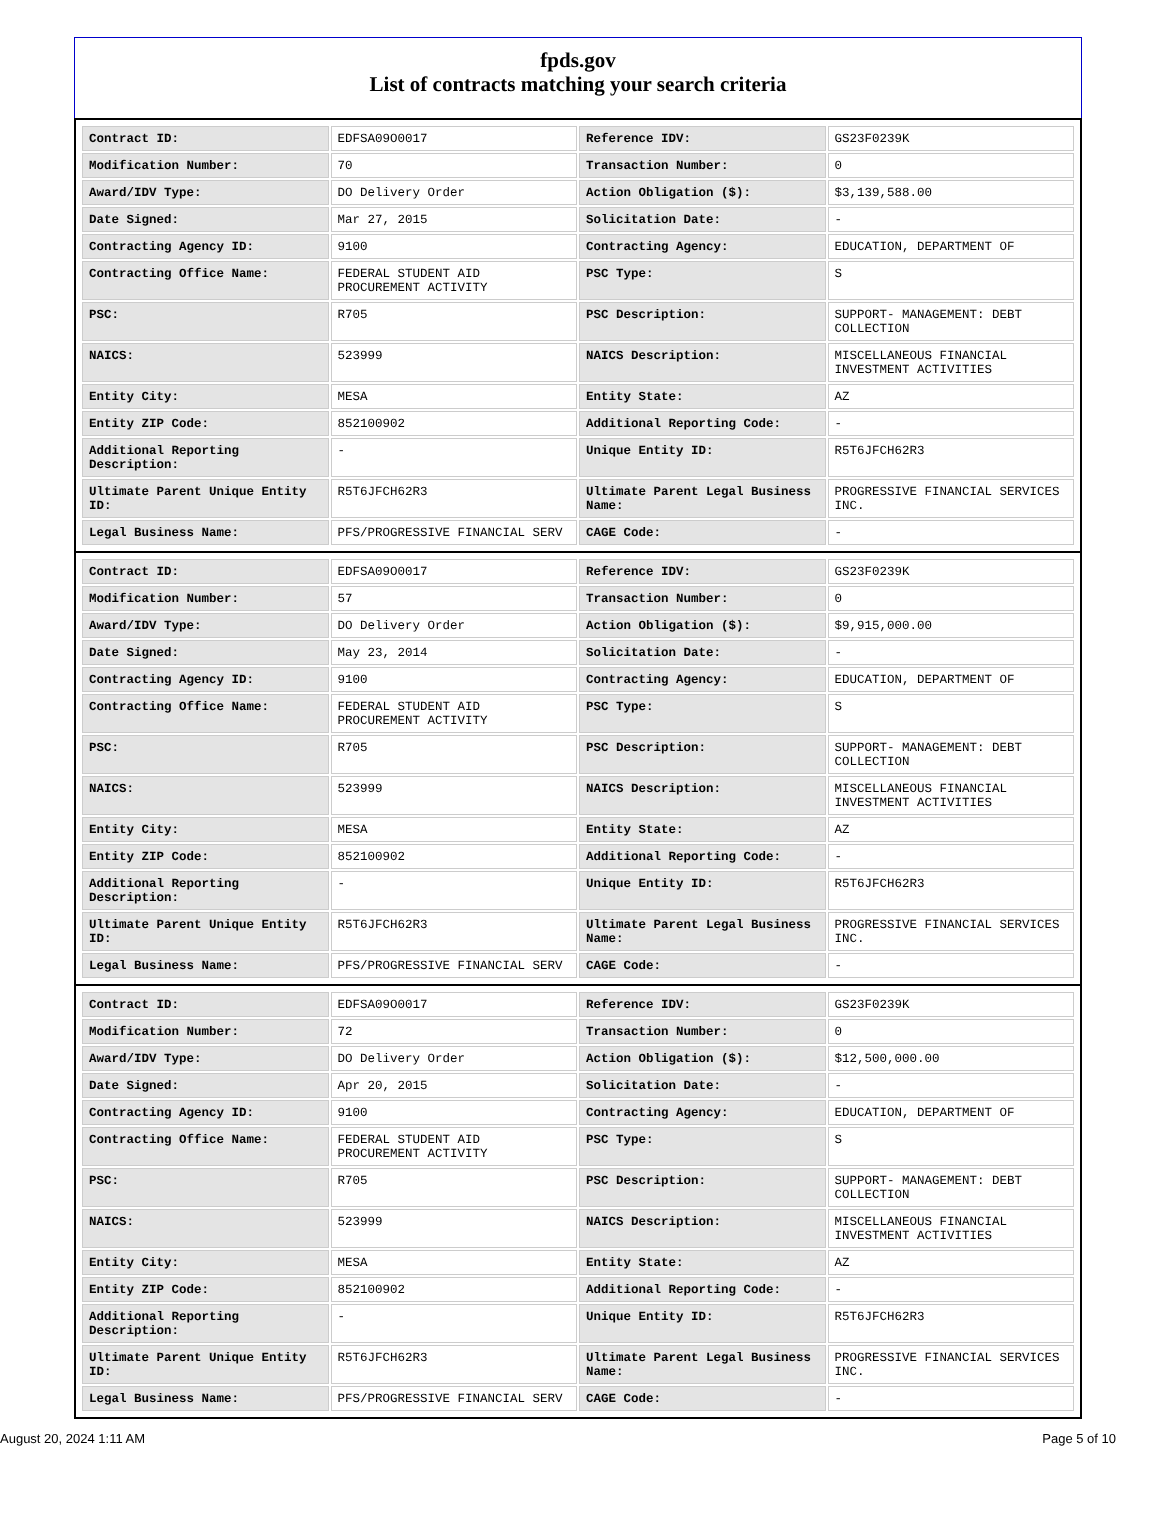fpds.gov
List of contracts matching your search criteria
| Contract ID: | EDFSA09O0017 | Reference IDV: | GS23F0239K |
| Modification Number: | 70 | Transaction Number: | 0 |
| Award/IDV Type: | DO Delivery Order | Action Obligation ($): | $3,139,588.00 |
| Date Signed: | Mar 27, 2015 | Solicitation Date: | - |
| Contracting Agency ID: | 9100 | Contracting Agency: | EDUCATION, DEPARTMENT OF |
| Contracting Office Name: | FEDERAL STUDENT AID PROCUREMENT ACTIVITY | PSC Type: | S |
| PSC: | R705 | PSC Description: | SUPPORT- MANAGEMENT: DEBT COLLECTION |
| NAICS: | 523999 | NAICS Description: | MISCELLANEOUS FINANCIAL INVESTMENT ACTIVITIES |
| Entity City: | MESA | Entity State: | AZ |
| Entity ZIP Code: | 852100902 | Additional Reporting Code: | - |
| Additional Reporting Description: | - | Unique Entity ID: | R5T6JFCH62R3 |
| Ultimate Parent Unique Entity ID: | R5T6JFCH62R3 | Ultimate Parent Legal Business Name: | PROGRESSIVE FINANCIAL SERVICES INC. |
| Legal Business Name: | PFS/PROGRESSIVE FINANCIAL SERV | CAGE Code: | - |
| Contract ID: | EDFSA09O0017 | Reference IDV: | GS23F0239K |
| Modification Number: | 57 | Transaction Number: | 0 |
| Award/IDV Type: | DO Delivery Order | Action Obligation ($): | $9,915,000.00 |
| Date Signed: | May 23, 2014 | Solicitation Date: | - |
| Contracting Agency ID: | 9100 | Contracting Agency: | EDUCATION, DEPARTMENT OF |
| Contracting Office Name: | FEDERAL STUDENT AID PROCUREMENT ACTIVITY | PSC Type: | S |
| PSC: | R705 | PSC Description: | SUPPORT- MANAGEMENT: DEBT COLLECTION |
| NAICS: | 523999 | NAICS Description: | MISCELLANEOUS FINANCIAL INVESTMENT ACTIVITIES |
| Entity City: | MESA | Entity State: | AZ |
| Entity ZIP Code: | 852100902 | Additional Reporting Code: | - |
| Additional Reporting Description: | - | Unique Entity ID: | R5T6JFCH62R3 |
| Ultimate Parent Unique Entity ID: | R5T6JFCH62R3 | Ultimate Parent Legal Business Name: | PROGRESSIVE FINANCIAL SERVICES INC. |
| Legal Business Name: | PFS/PROGRESSIVE FINANCIAL SERV | CAGE Code: | - |
| Contract ID: | EDFSA09O0017 | Reference IDV: | GS23F0239K |
| Modification Number: | 72 | Transaction Number: | 0 |
| Award/IDV Type: | DO Delivery Order | Action Obligation ($): | $12,500,000.00 |
| Date Signed: | Apr 20, 2015 | Solicitation Date: | - |
| Contracting Agency ID: | 9100 | Contracting Agency: | EDUCATION, DEPARTMENT OF |
| Contracting Office Name: | FEDERAL STUDENT AID PROCUREMENT ACTIVITY | PSC Type: | S |
| PSC: | R705 | PSC Description: | SUPPORT- MANAGEMENT: DEBT COLLECTION |
| NAICS: | 523999 | NAICS Description: | MISCELLANEOUS FINANCIAL INVESTMENT ACTIVITIES |
| Entity City: | MESA | Entity State: | AZ |
| Entity ZIP Code: | 852100902 | Additional Reporting Code: | - |
| Additional Reporting Description: | - | Unique Entity ID: | R5T6JFCH62R3 |
| Ultimate Parent Unique Entity ID: | R5T6JFCH62R3 | Ultimate Parent Legal Business Name: | PROGRESSIVE FINANCIAL SERVICES INC. |
| Legal Business Name: | PFS/PROGRESSIVE FINANCIAL SERV | CAGE Code: | - |
August 20, 2024 1:11 AM Page 5 of 10